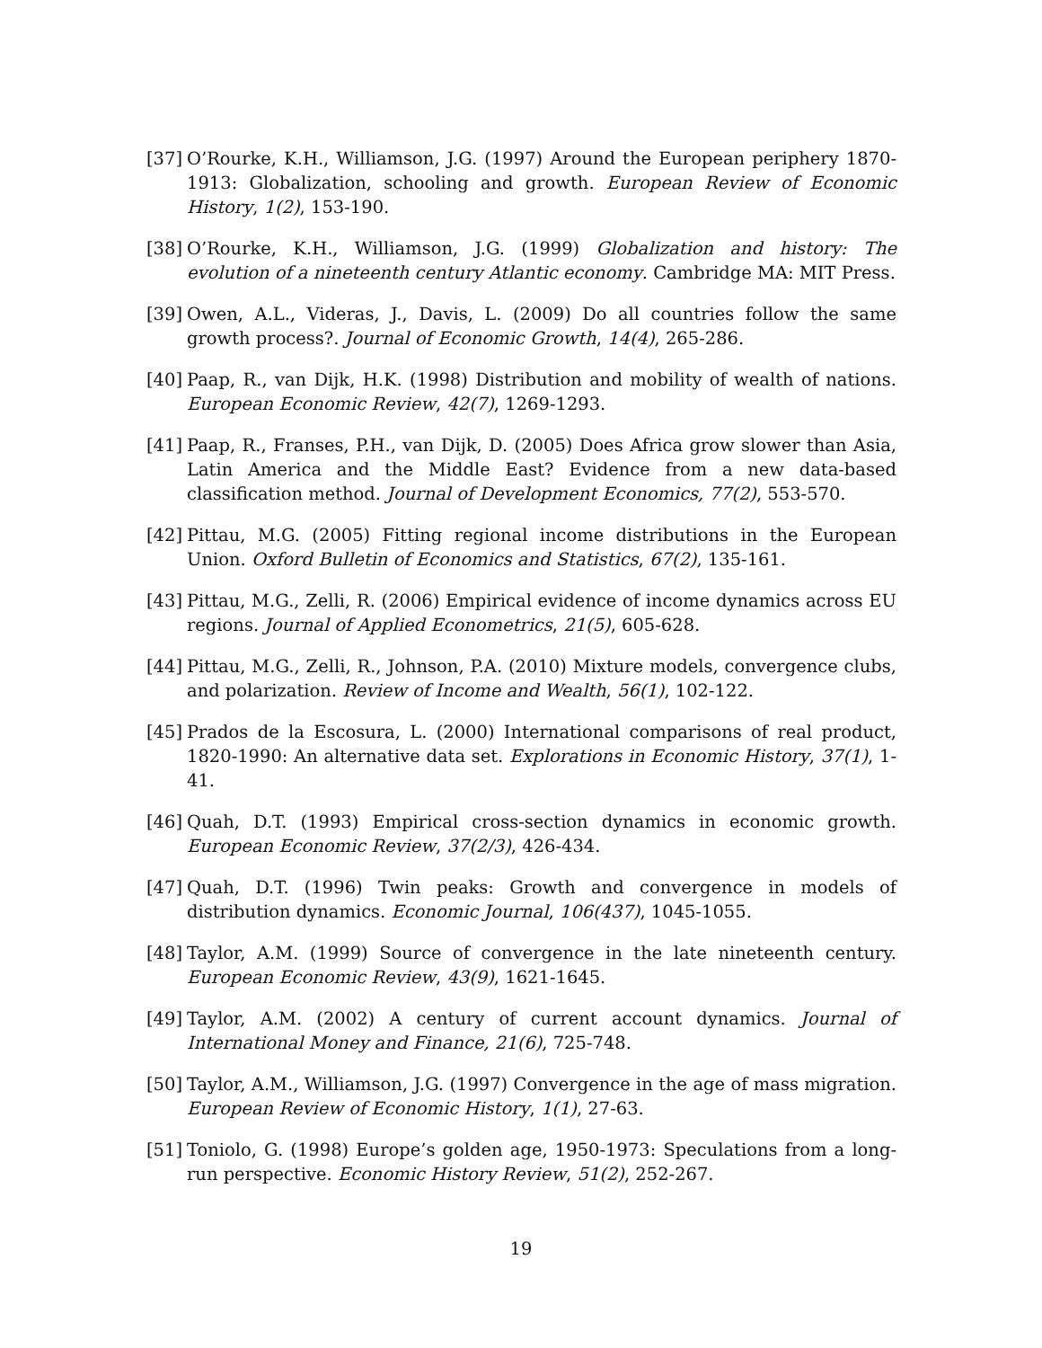[37]
O’Rourke, K.H., Williamson, J.G. (1997) Around the European periphery 1870-1913: Globalization, schooling and growth. European Review of Economic History, 1(2), 153-190.
[38]
O’Rourke, K.H., Williamson, J.G. (1999) Globalization and history: The evolution of a nineteenth century Atlantic economy. Cambridge MA: MIT Press.
[39]
Owen, A.L., Videras, J., Davis, L. (2009) Do all countries follow the same growth process?. Journal of Economic Growth, 14(4), 265-286.
[40]
Paap, R., van Dijk, H.K. (1998) Distribution and mobility of wealth of nations. European Economic Review, 42(7), 1269-1293.
[41]
Paap, R., Franses, P.H., van Dijk, D. (2005) Does Africa grow slower than Asia, Latin America and the Middle East? Evidence from a new data-based classification method. Journal of Development Economics, 77(2), 553-570.
[42]
Pittau, M.G. (2005) Fitting regional income distributions in the European Union. Oxford Bulletin of Economics and Statistics, 67(2), 135-161.
[43]
Pittau, M.G., Zelli, R. (2006) Empirical evidence of income dynamics across EU regions. Journal of Applied Econometrics, 21(5), 605-628.
[44]
Pittau, M.G., Zelli, R., Johnson, P.A. (2010) Mixture models, convergence clubs, and polarization. Review of Income and Wealth, 56(1), 102-122.
[45]
Prados de la Escosura, L. (2000) International comparisons of real product, 1820-1990: An alternative data set. Explorations in Economic History, 37(1), 1-41.
[46]
Quah, D.T. (1993) Empirical cross-section dynamics in economic growth. European Economic Review, 37(2/3), 426-434.
[47]
Quah, D.T. (1996) Twin peaks: Growth and convergence in models of distribution dynamics. Economic Journal, 106(437), 1045-1055.
[48]
Taylor, A.M. (1999) Source of convergence in the late nineteenth century. European Economic Review, 43(9), 1621-1645.
[49]
Taylor, A.M. (2002) A century of current account dynamics. Journal of International Money and Finance, 21(6), 725-748.
[50]
Taylor, A.M., Williamson, J.G. (1997) Convergence in the age of mass migration. European Review of Economic History, 1(1), 27-63.
[51]
Toniolo, G. (1998) Europe’s golden age, 1950-1973: Speculations from a long-run perspective. Economic History Review, 51(2), 252-267.
19